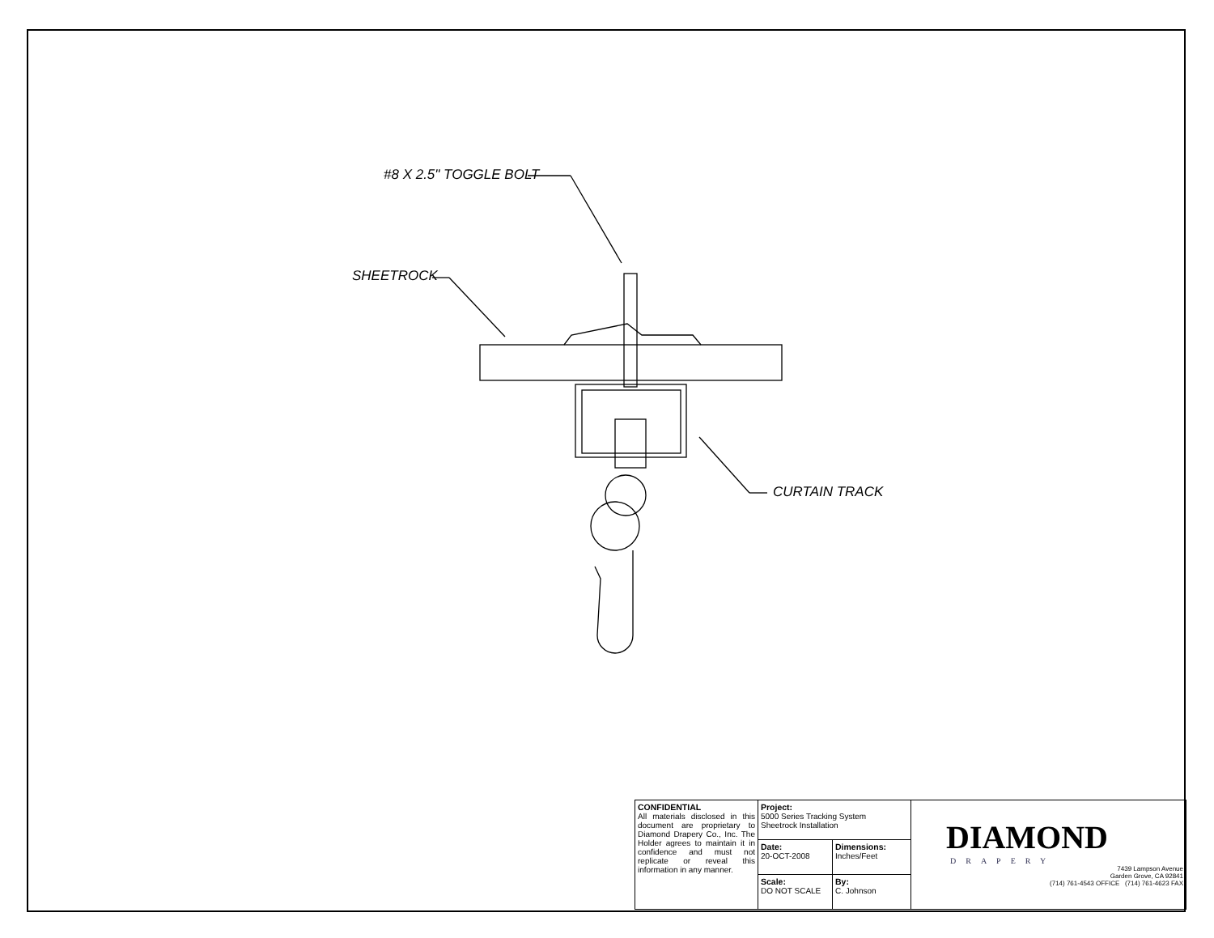#8 X 2.5" TOGGLE BOLT
SHEETROCK
CURTAIN TRACK
| CONFIDENTIAL All materials disclosed in this document are proprietary to Diamond Drapery Co., Inc. The Holder agrees to maintain it in confidence and must not replicate or reveal this information in any manner. | Project: 5000 Series Tracking System Sheetrock Installation | | DIAMOND DRAPERY 7439 Lampson Avenue Garden Grove, CA 92841 (714) 761-4543 OFFICE (714) 761-4623 FAX |
| | Date: 20-OCT-2008 | Dimensions: Inches/Feet | |
| | Scale: DO NOT SCALE | By: C. Johnson | |